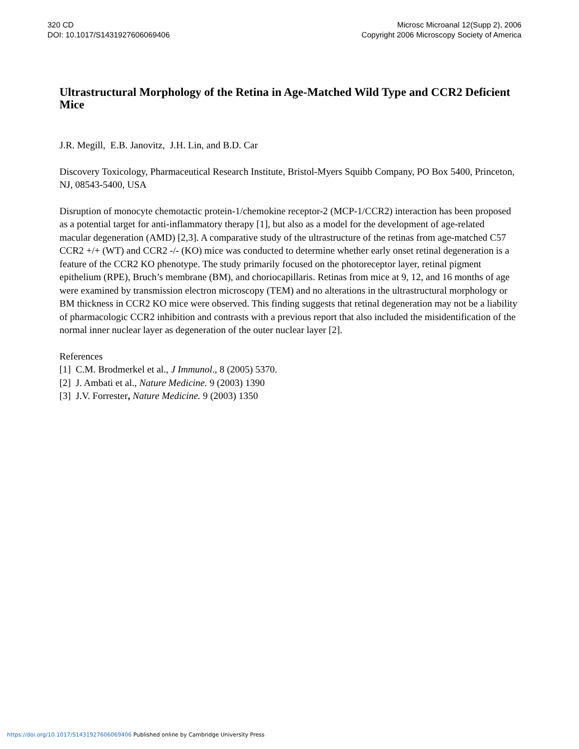320 CD
DOI: 10.1017/S1431927606069406
Microsc Microanal 12(Supp 2), 2006
Copyright 2006 Microscopy Society of America
Ultrastructural Morphology of the Retina in Age-Matched Wild Type and CCR2 Deficient Mice
J.R. Megill, E.B. Janovitz, J.H. Lin, and B.D. Car
Discovery Toxicology, Pharmaceutical Research Institute, Bristol-Myers Squibb Company, PO Box 5400, Princeton, NJ, 08543-5400, USA
Disruption of monocyte chemotactic protein-1/chemokine receptor-2 (MCP-1/CCR2) interaction has been proposed as a potential target for anti-inflammatory therapy [1], but also as a model for the development of age-related macular degeneration (AMD) [2,3]. A comparative study of the ultrastructure of the retinas from age-matched C57 CCR2 +/+ (WT) and CCR2 -/- (KO) mice was conducted to determine whether early onset retinal degeneration is a feature of the CCR2 KO phenotype. The study primarily focused on the photoreceptor layer, retinal pigment epithelium (RPE), Bruch’s membrane (BM), and choriocapillaris. Retinas from mice at 9, 12, and 16 months of age were examined by transmission electron microscopy (TEM) and no alterations in the ultrastructural morphology or BM thickness in CCR2 KO mice were observed. This finding suggests that retinal degeneration may not be a liability of pharmacologic CCR2 inhibition and contrasts with a previous report that also included the misidentification of the normal inner nuclear layer as degeneration of the outer nuclear layer [2].
References
[1] C.M. Brodmerkel et al., J Immunol., 8 (2005) 5370.
[2] J. Ambati et al., Nature Medicine. 9 (2003) 1390
[3] J.V. Forrester, Nature Medicine. 9 (2003) 1350
https://doi.org/10.1017/S1431927606069406 Published online by Cambridge University Press